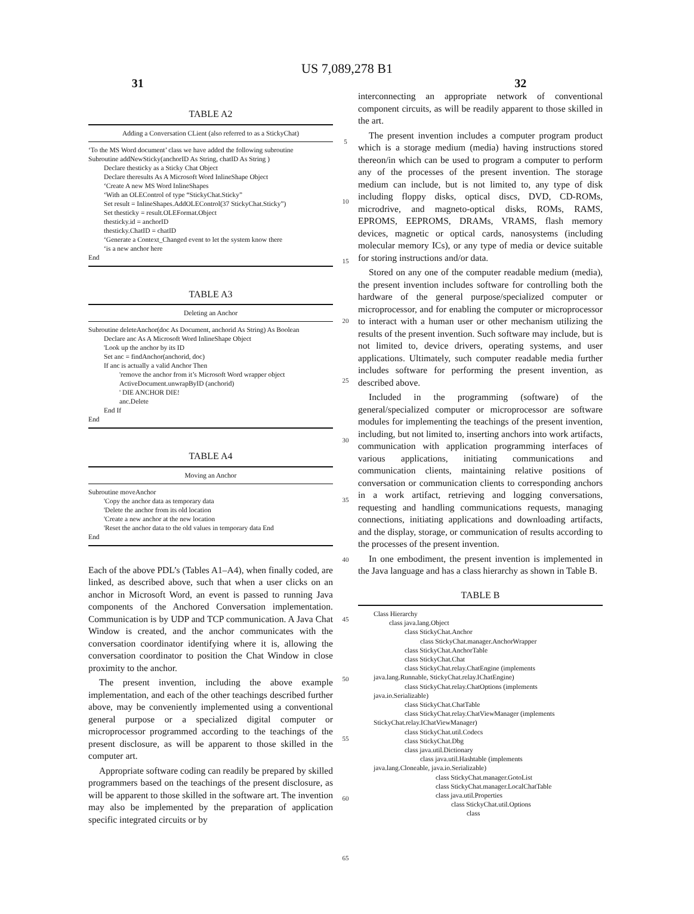US 7,089,278 B1
31 32
TABLE A2
Adding a Conversation CLient (also referred to as a StickyChat)
‘To the MS Word document’ class we have added the following subroutine
Subroutine addNewSticky(anchorID As String, chatID As String )
Declare thesticky as a Sticky Chat Object
Declare theresults As A Microsoft Word InlineShape Object
‘Create A new MS Word InlineShapes
‘With an OLEControl of type “StickyChat.Sticky”
Set result = InlineShapes.AddOLEControl(37 StickyChat.Sticky”)
Set thesticky = result.OLEFormat.Object
thesticky.id = anchorID
thesticky.ChatID = chatID
‘Generate a Context_Changed event to let the system know there
‘is a new anchor here
End
TABLE A3
Deleting an Anchor
Subroutine deleteAnchor(doc As Document, anchorid As String) As Boolean
Declare anc As A Microsoft Word InlineShape Object
'Look up the anchor by its ID
Set anc = findAnchor(anchorid, doc)
If anc is actually a valid Anchor Then
'remove the anchor from it’s Microsoft Word wrapper object
ActiveDocument.unwrapByID (anchorid)
' DIE ANCHOR DIE!
anc.Delete
End If
End
TABLE A4
Moving an Anchor
Subroutine moveAnchor
'Copy the anchor data as temporary data
'Delete the anchor from its old location
'Create a new anchor at the new location
'Reset the anchor data to the old values in temporary data End
End
Each of the above PDL’s (Tables A1–A4), when finally coded, are linked, as described above, such that when a user clicks on an anchor in Microsoft Word, an event is passed to running Java components of the Anchored Conversation implementation. Communication is by UDP and TCP communication. A Java Chat Window is created, and the anchor communicates with the conversation coordinator identifying where it is, allowing the conversation coordinator to position the Chat Window in close proximity to the anchor.
The present invention, including the above example implementation, and each of the other teachings described further above, may be conveniently implemented using a conventional general purpose or a specialized digital computer or microprocessor programmed according to the teachings of the present disclosure, as will be apparent to those skilled in the computer art.
Appropriate software coding can readily be prepared by skilled programmers based on the teachings of the present disclosure, as will be apparent to those skilled in the software art. The invention may also be implemented by the preparation of application specific integrated circuits or by
5
10
15
20
25
30
35
40
45
50
55
60
65
interconnecting an appropriate network of conventional component circuits, as will be readily apparent to those skilled in the art.
The present invention includes a computer program product which is a storage medium (media) having instructions stored thereon/in which can be used to program a computer to perform any of the processes of the present invention. The storage medium can include, but is not limited to, any type of disk including floppy disks, optical discs, DVD, CD-ROMs, microdrive, and magneto-optical disks, ROMs, RAMS, EPROMS, EEPROMS, DRAMs, VRAMS, flash memory devices, magnetic or optical cards, nanosystems (including molecular memory ICs), or any type of media or device suitable for storing instructions and/or data.
Stored on any one of the computer readable medium (media), the present invention includes software for controlling both the hardware of the general purpose/specialized computer or microprocessor, and for enabling the computer or microprocessor to interact with a human user or other mechanism utilizing the results of the present invention. Such software may include, but is not limited to, device drivers, operating systems, and user applications. Ultimately, such computer readable media further includes software for performing the present invention, as described above.
Included in the programming (software) of the general/specialized computer or microprocessor are software modules for implementing the teachings of the present invention, including, but not limited to, inserting anchors into work artifacts, communication with application programming interfaces of various applications, initiating communications and communication clients, maintaining relative positions of conversation or communication clients to corresponding anchors in a work artifact, retrieving and logging conversations, requesting and handling communications requests, managing connections, initiating applications and downloading artifacts, and the display, storage, or communication of results according to the processes of the present invention.
In one embodiment, the present invention is implemented in the Java language and has a class hierarchy as shown in Table B.
TABLE B
Class Hierarchy
class java.lang.Object
class StickyChat.Anchor
class StickyChat.manager.AnchorWrapper
class StickyChat.AnchorTable
class StickyChat.Chat
class StickyChat.relay.ChatEngine (implements
java.lang.Runnable, StickyChat.relay.IChatEngine)
class StickyChat.relay.ChatOptions (implements
java.io.Serializable)
class StickyChat.ChatTable
class StickyChat.relay.ChatViewManager (implements
StickyChat.relay.IChatViewManager)
class StickyChat.util.Codecs
class StickyChat.Dbg
class java.util.Dictionary
class java.util.Hashtable (implements
java.lang.Cloneable, java.io.Serializable)
class StickyChat.manager.GotoList
class StickyChat.manager.LocalChatTable
class java.util.Properties
class StickyChat.util.Options
class